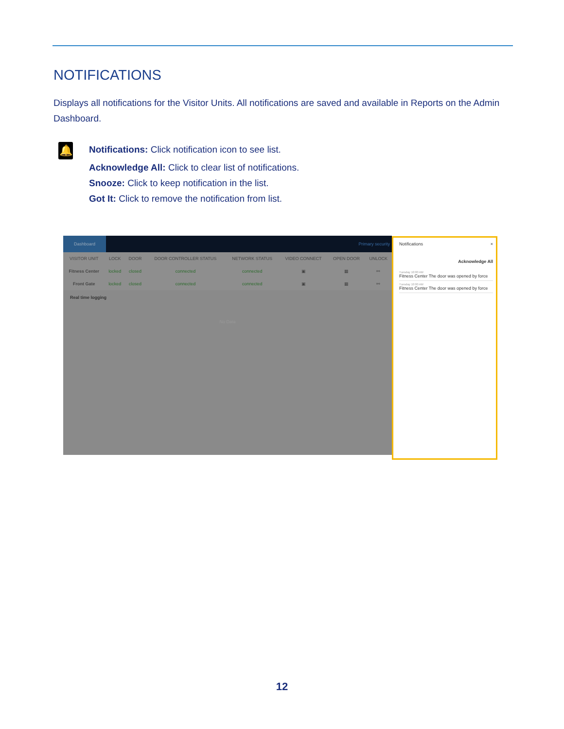NOTIFICATIONS
Displays all notifications for the Visitor Units. All notifications are saved and available in Reports on the Admin Dashboard.
🔔
Notifications: Click notification icon to see list.
Acknowledge All: Click to clear list of notifications.
Snooze: Click to keep notification in the list.
Got It: Click to remove the notification from list.
Dashboard Primary security
| VISITOR UNIT | LOCK | DOOR | DOOR CONTROLLER STATUS | NETWORK STATUS | VIDEO CONNECT | OPEN DOOR | UNLOCK |
| --- | --- | --- | --- | --- | --- | --- | --- |
| Fitness Center | locked | closed | connected | connected | ▣ | ▦ | ⚯ |
| Front Gate | locked | closed | connected | connected | ▣ | ▦ | ⚯ |
Real time logging
No Data
Notifications ×
Acknowledge All
Tuesday 10:00 AM
Fitness Center The door was opened by force
Tuesday 10:00 AM
Fitness Center The door was opened by force
12